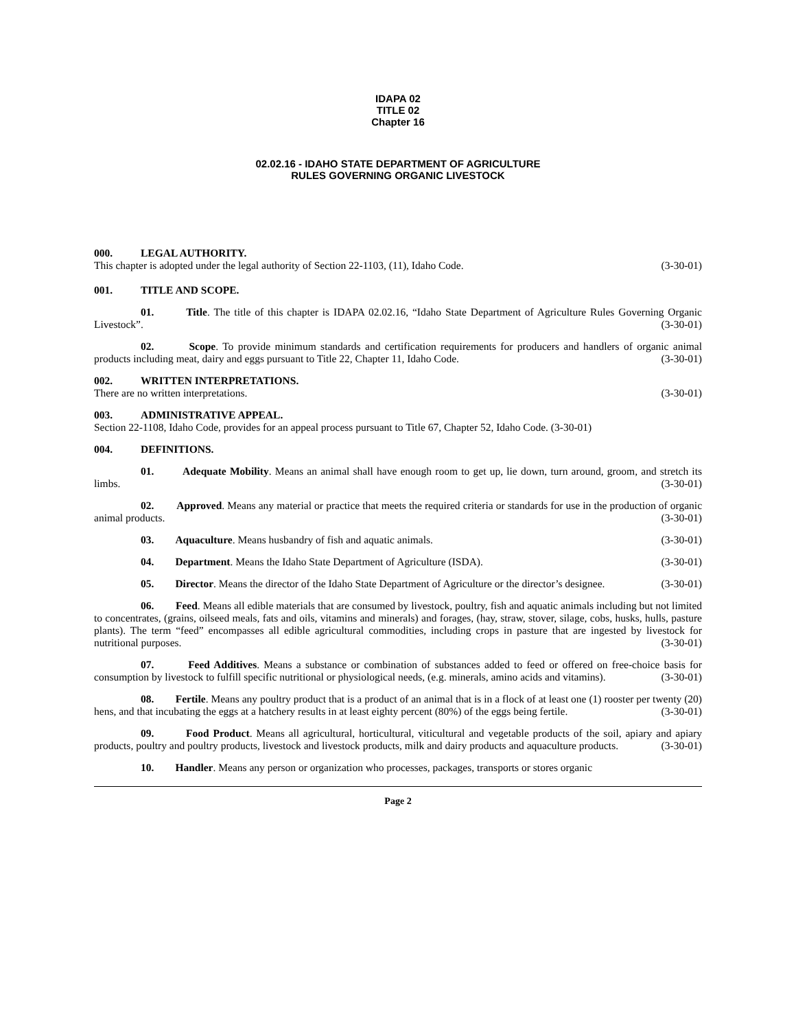IDAPA 02
TITLE 02
Chapter 16
02.02.16 - IDAHO STATE DEPARTMENT OF AGRICULTURE
RULES GOVERNING ORGANIC LIVESTOCK
000. LEGAL AUTHORITY.
This chapter is adopted under the legal authority of Section 22-1103, (11), Idaho Code. (3-30-01)
001. TITLE AND SCOPE.
01. Title. The title of this chapter is IDAPA 02.02.16, “Idaho State Department of Agriculture Rules Governing Organic Livestock”. (3-30-01)
02. Scope. To provide minimum standards and certification requirements for producers and handlers of organic animal products including meat, dairy and eggs pursuant to Title 22, Chapter 11, Idaho Code. (3-30-01)
002. WRITTEN INTERPRETATIONS.
There are no written interpretations. (3-30-01)
003. ADMINISTRATIVE APPEAL.
Section 22-1108, Idaho Code, provides for an appeal process pursuant to Title 67, Chapter 52, Idaho Code. (3-30-01)
004. DEFINITIONS.
01. Adequate Mobility. Means an animal shall have enough room to get up, lie down, turn around, groom, and stretch its limbs. (3-30-01)
02. Approved. Means any material or practice that meets the required criteria or standards for use in the production of organic animal products. (3-30-01)
03. Aquaculture. Means husbandry of fish and aquatic animals. (3-30-01)
04. Department. Means the Idaho State Department of Agriculture (ISDA). (3-30-01)
05. Director. Means the director of the Idaho State Department of Agriculture or the director’s designee. (3-30-01)
06. Feed. Means all edible materials that are consumed by livestock, poultry, fish and aquatic animals including but not limited to concentrates, (grains, oilseed meals, fats and oils, vitamins and minerals) and forages, (hay, straw, stover, silage, cobs, husks, hulls, pasture plants). The term “feed” encompasses all edible agricultural commodities, including crops in pasture that are ingested by livestock for nutritional purposes. (3-30-01)
07. Feed Additives. Means a substance or combination of substances added to feed or offered on free-choice basis for consumption by livestock to fulfill specific nutritional or physiological needs, (e.g. minerals, amino acids and vitamins). (3-30-01)
08. Fertile. Means any poultry product that is a product of an animal that is in a flock of at least one (1) rooster per twenty (20) hens, and that incubating the eggs at a hatchery results in at least eighty percent (80%) of the eggs being fertile. (3-30-01)
09. Food Product. Means all agricultural, horticultural, viticultural and vegetable products of the soil, apiary and apiary products, poultry and poultry products, livestock and livestock products, milk and dairy products and aquaculture products. (3-30-01)
10. Handler. Means any person or organization who processes, packages, transports or stores organic
Page 2